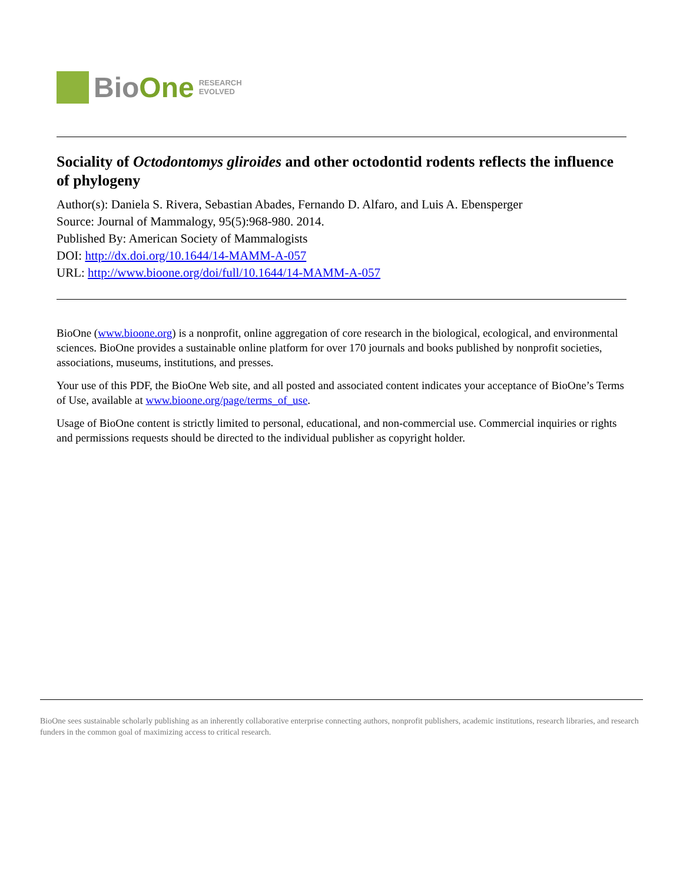BioOne RESEARCH
EVOLVED
Sociality of Octodontomys gliroides and other octodontid rodents reflects the influence of phylogeny
Author(s): Daniela S. Rivera, Sebastian Abades, Fernando D. Alfaro, and Luis A. Ebensperger
Source: Journal of Mammalogy, 95(5):968-980. 2014.
Published By: American Society of Mammalogists
DOI: http://dx.doi.org/10.1644/14-MAMM-A-057
URL: http://www.bioone.org/doi/full/10.1644/14-MAMM-A-057
BioOne (www.bioone.org) is a nonprofit, online aggregation of core research in the biological, ecological, and environmental sciences. BioOne provides a sustainable online platform for over 170 journals and books published by nonprofit societies, associations, museums, institutions, and presses.
Your use of this PDF, the BioOne Web site, and all posted and associated content indicates your acceptance of BioOne’s Terms of Use, available at www.bioone.org/page/terms_of_use.
Usage of BioOne content is strictly limited to personal, educational, and non-commercial use. Commercial inquiries or rights and permissions requests should be directed to the individual publisher as copyright holder.
BioOne sees sustainable scholarly publishing as an inherently collaborative enterprise connecting authors, nonprofit publishers, academic institutions, research libraries, and research funders in the common goal of maximizing access to critical research.